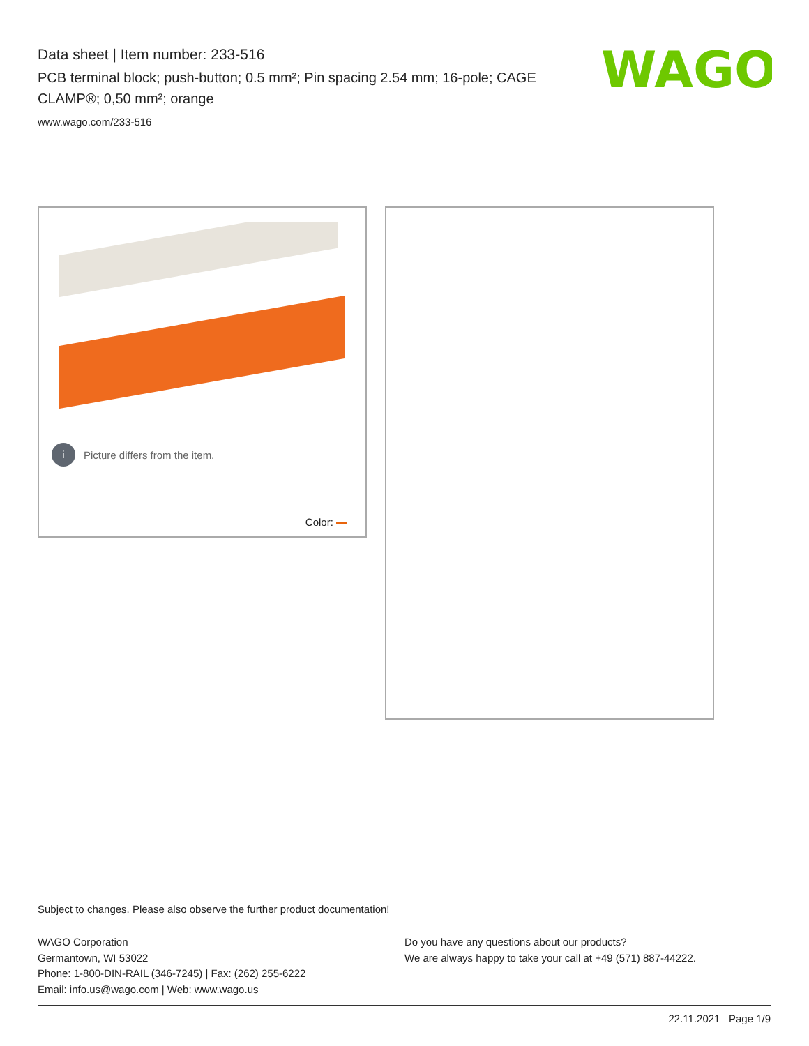Data sheet | Item number: 233-516
PCB terminal block; push-button; 0.5 mm²; Pin spacing 2.54 mm; 16-pole; CAGE CLAMP®; 0,50 mm²; orange
www.wago.com/233-516
WAGO
i Picture differs from the item.
Color:
Subject to changes. Please also observe the further product documentation!
WAGO Corporation
Germantown, WI 53022
Phone: 1-800-DIN-RAIL (346-7245) | Fax: (262) 255-6222
Email: info.us@wago.com | Web: www.wago.us
Do you have any questions about our products?
We are always happy to take your call at +49 (571) 887-44222.
22.11.2021 Page 1/9